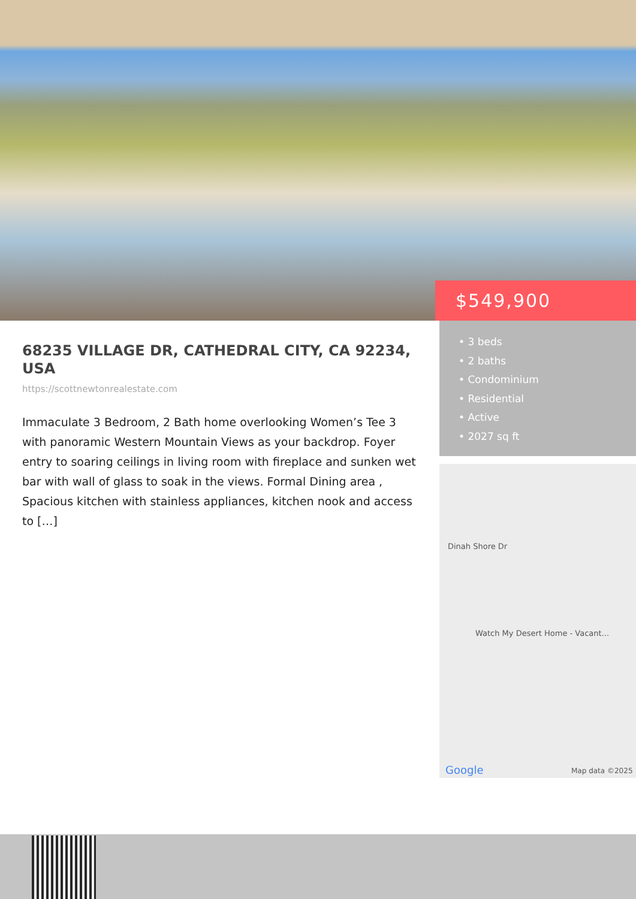$549,900
68235 VILLAGE DR, CATHEDRAL CITY, CA 92234, USA
https://scottnewtonrealestate.com
Immaculate 3 Bedroom, 2 Bath home overlooking Women’s Tee 3 with panoramic Western Mountain Views as your backdrop. Foyer entry to soaring ceilings in living room with fireplace and sunken wet bar with wall of glass to soak in the views. Formal Dining area , Spacious kitchen with stainless appliances, kitchen nook and access to […]
• 3 beds
• 2 baths
• Condominium
• Residential
• Active
• 2027 sq ft
Dinah Shore Dr
Watch My Desert Home - Vacant...
Google Map data ©2025